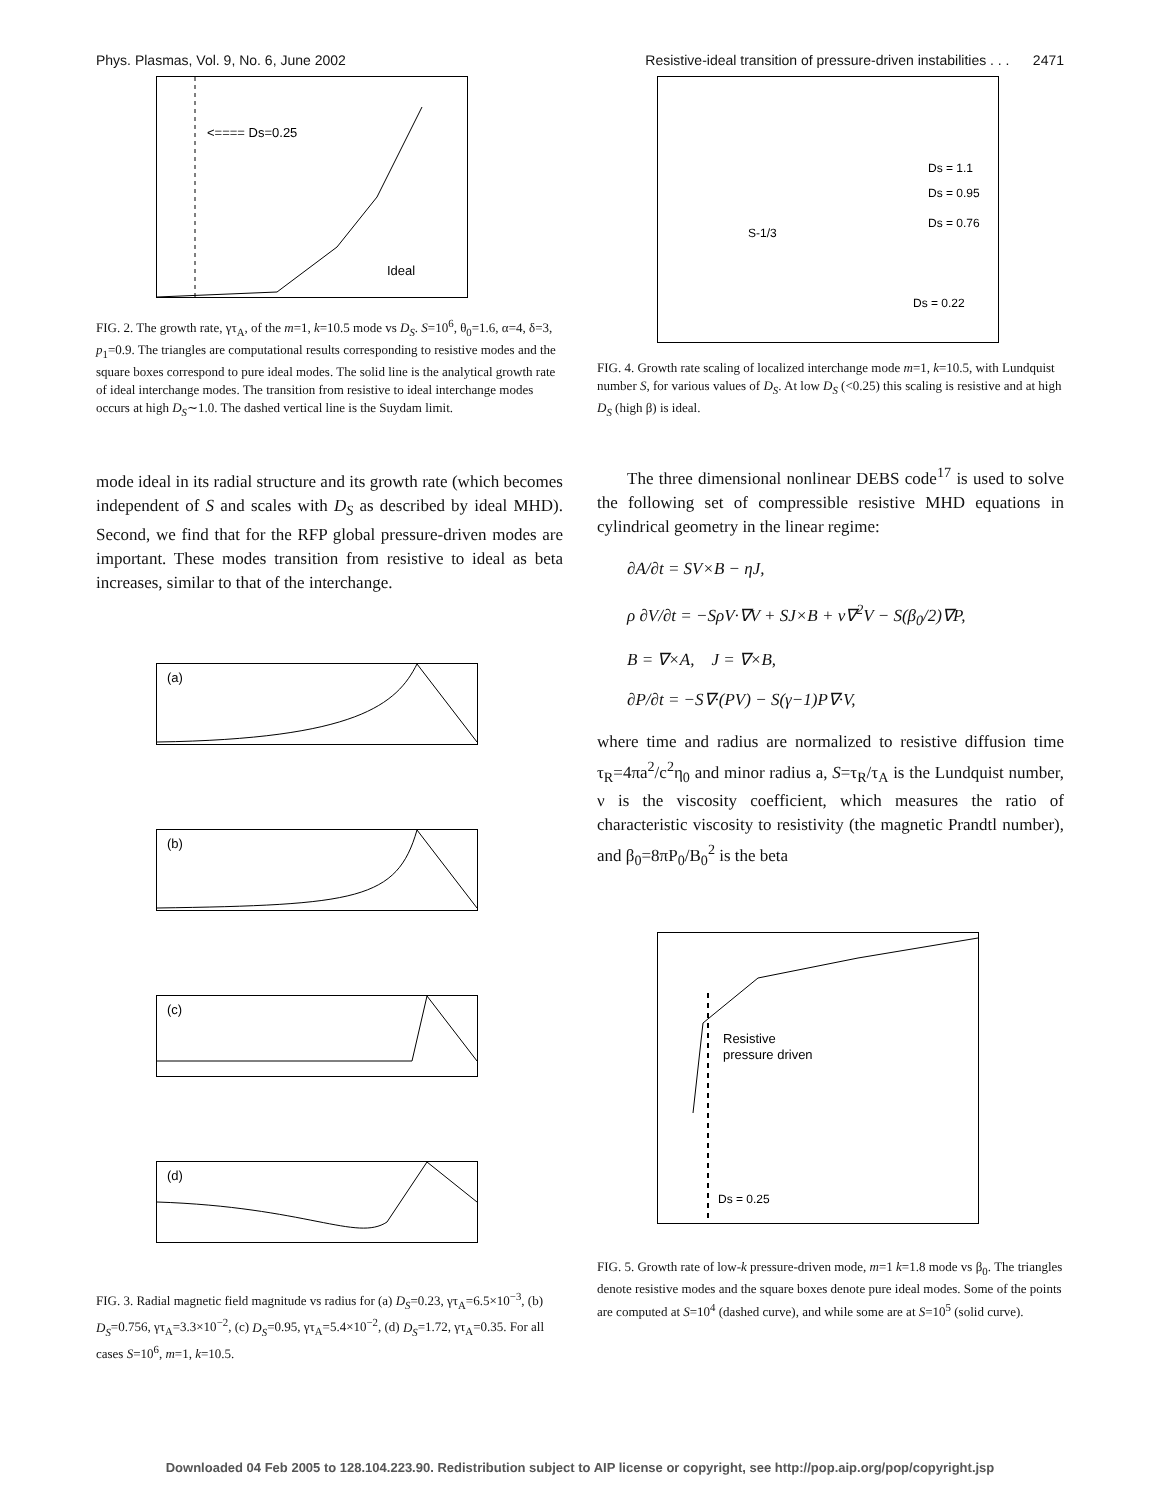Phys. Plasmas, Vol. 9, No. 6, June 2002 Resistive-ideal transition of pressure-driven instabilities . . . 2471
<==== Ds=0.25
Ideal
FIG. 2. The growth rate, γτ<sub>A</sub>, of the m=1, k=10.5 mode vs D<sub>S</sub>. S=10<sup>6</sup>, θ<sub>0</sub>=1.6, α=4, δ=3, p<sub>1</sub>=0.9. The triangles are computational results corresponding to resistive modes and the square boxes correspond to pure ideal modes. The solid line is the analytical growth rate of ideal interchange modes. The transition from resistive to ideal interchange modes occurs at high D<sub>S</sub>∼1.0. The dashed vertical line is the Suydam limit.
mode ideal in its radial structure and its growth rate (which becomes independent of S and scales with D<sub>S</sub> as described by ideal MHD). Second, we find that for the RFP global pressure-driven modes are important. These modes transition from resistive to ideal as beta increases, similar to that of the interchange.
(a)
(b)
(c)
(d)
FIG. 3. Radial magnetic field magnitude vs radius for (a) D<sub>S</sub>=0.23, γτ<sub>A</sub>=6.5×10<sup>−3</sup>, (b) D<sub>S</sub>=0.756, γτ<sub>A</sub>=3.3×10<sup>−2</sup>, (c) D<sub>S</sub>=0.95, γτ<sub>A</sub>=5.4×10<sup>−2</sup>, (d) D<sub>S</sub>=1.72, γτ<sub>A</sub>=0.35. For all cases S=10<sup>6</sup>, m=1, k=10.5.
Ds = 1.1
Ds = 0.95
Ds = 0.76
S-1/3
Ds = 0.22
FIG. 4. Growth rate scaling of localized interchange mode m=1, k=10.5, with Lundquist number S, for various values of D<sub>S</sub>. At low D<sub>S</sub> (<0.25) this scaling is resistive and at high D<sub>S</sub> (high β) is ideal.
The three dimensional nonlinear DEBS code<sup>17</sup> is used to solve the following set of compressible resistive MHD equations in cylindrical geometry in the linear regime:
∂A/∂t = SV×B − ηJ,
ρ ∂V/∂t = −SρV·∇V + SJ×B + ν∇<sup>2</sup>V − S(β<sub>0</sub>/2)∇P,
B = ∇×A, J = ∇×B,
∂P/∂t = −S∇·(PV) − S(γ−1)P∇·V,
where time and radius are normalized to resistive diffusion time τ<sub>R</sub>=4πa<sup>2</sup>/c<sup>2</sup>η<sub>0</sub> and minor radius a, S=τ<sub>R</sub>/τ<sub>A</sub> is the Lundquist number, ν is the viscosity coefficient, which measures the ratio of characteristic viscosity to resistivity (the magnetic Prandtl number), and β<sub>0</sub>=8πP<sub>0</sub>/B<sub>0</sub><sup>2</sup> is the beta
Resistive
pressure driven
Ds = 0.25
FIG. 5. Growth rate of low-k pressure-driven mode, m=1 k=1.8 mode vs β<sub>0</sub>. The triangles denote resistive modes and the square boxes denote pure ideal modes. Some of the points are computed at S=10<sup>4</sup> (dashed curve), and while some are at S=10<sup>5</sup> (solid curve).
Downloaded 04 Feb 2005 to 128.104.223.90. Redistribution subject to AIP license or copyright, see http://pop.aip.org/pop/copyright.jsp